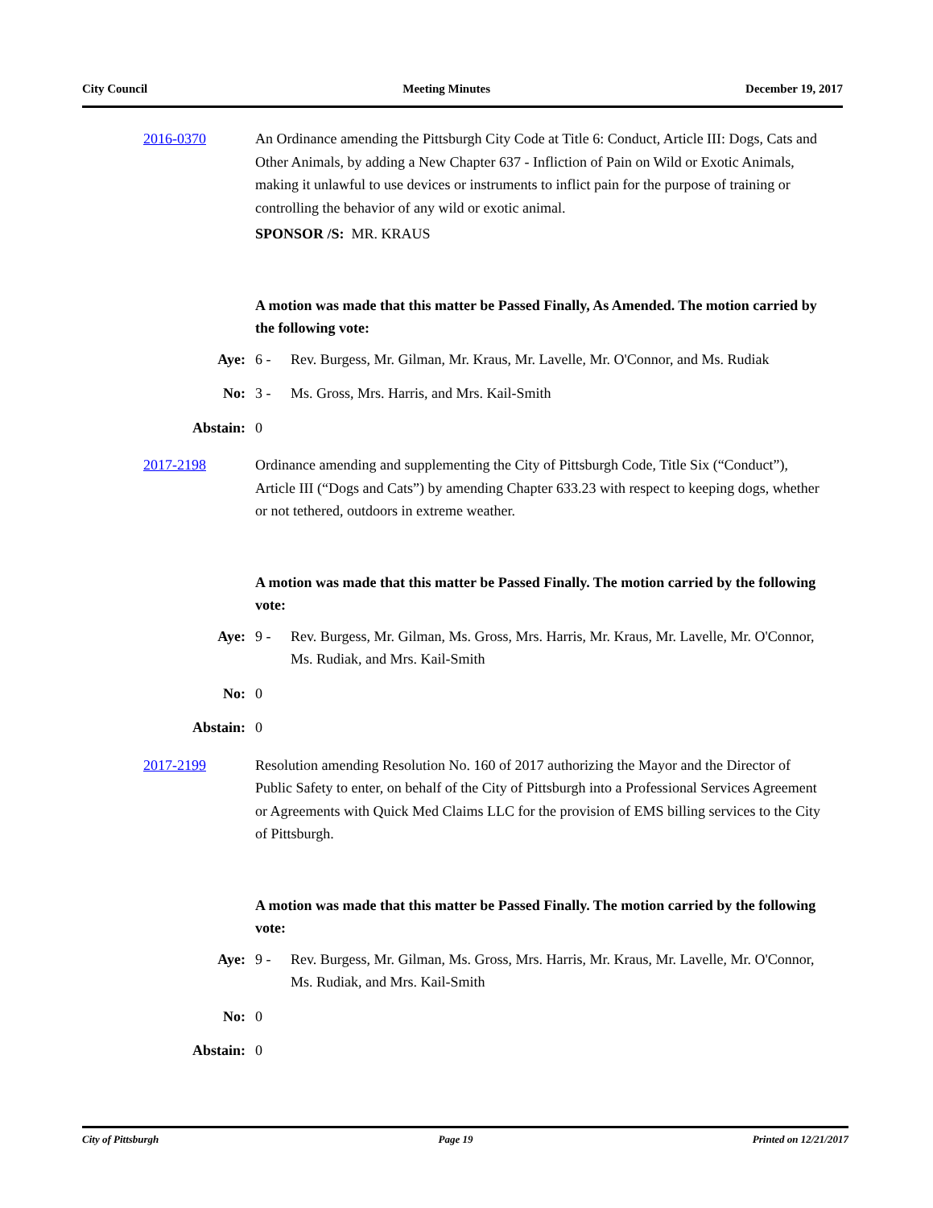City Council Meeting Minutes December 19, 2017
2016-0370 An Ordinance amending the Pittsburgh City Code at Title 6: Conduct, Article III: Dogs, Cats and Other Animals, by adding a New Chapter 637 - Infliction of Pain on Wild or Exotic Animals, making it unlawful to use devices or instruments to inflict pain for the purpose of training or controlling the behavior of any wild or exotic animal.
SPONSOR /S: MR. KRAUS
A motion was made that this matter be Passed Finally, As Amended. The motion carried by the following vote:
Aye: 6 - Rev. Burgess, Mr. Gilman, Mr. Kraus, Mr. Lavelle, Mr. O'Connor, and Ms. Rudiak
No: 3 - Ms. Gross, Mrs. Harris, and Mrs. Kail-Smith
Abstain: 0
2017-2198 Ordinance amending and supplementing the City of Pittsburgh Code, Title Six (“Conduct”), Article III (“Dogs and Cats”) by amending Chapter 633.23 with respect to keeping dogs, whether or not tethered, outdoors in extreme weather.
A motion was made that this matter be Passed Finally. The motion carried by the following vote:
Aye: 9 - Rev. Burgess, Mr. Gilman, Ms. Gross, Mrs. Harris, Mr. Kraus, Mr. Lavelle, Mr. O'Connor, Ms. Rudiak, and Mrs. Kail-Smith
No: 0
Abstain: 0
2017-2199 Resolution amending Resolution No. 160 of 2017 authorizing the Mayor and the Director of Public Safety to enter, on behalf of the City of Pittsburgh into a Professional Services Agreement or Agreements with Quick Med Claims LLC for the provision of EMS billing services to the City of Pittsburgh.
A motion was made that this matter be Passed Finally. The motion carried by the following vote:
Aye: 9 - Rev. Burgess, Mr. Gilman, Ms. Gross, Mrs. Harris, Mr. Kraus, Mr. Lavelle, Mr. O'Connor, Ms. Rudiak, and Mrs. Kail-Smith
No: 0
Abstain: 0
City of Pittsburgh Page 19 Printed on 12/21/2017